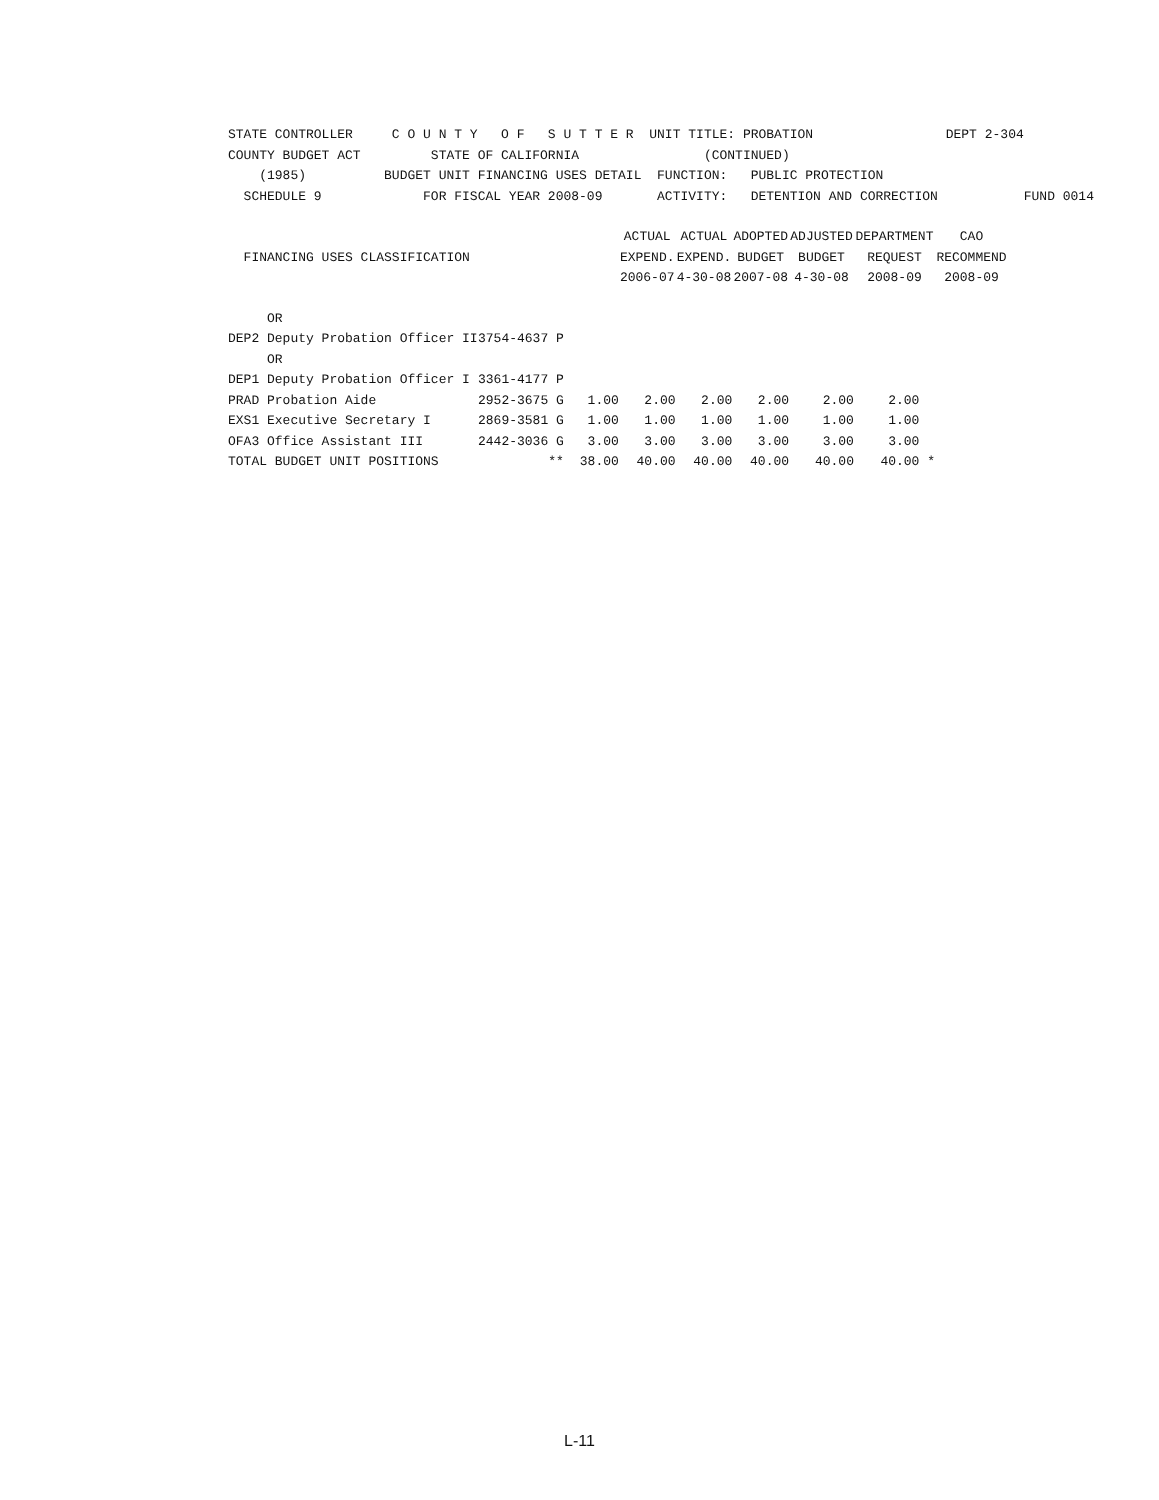| STATE CONTROLLER C O U N T Y O F S U T T E R UNIT TITLE: PROBATION DEPT 2-304 |
| COUNTY BUDGET ACT STATE OF CALIFORNIA (CONTINUED) |
| (1985) BUDGET UNIT FINANCING USES DETAIL FUNCTION: PUBLIC PROTECTION |
| SCHEDULE 9 FOR FISCAL YEAR 2008-09 ACTIVITY: DETENTION AND CORRECTION FUND 0014 |
| | | | ACTUAL | ACTUAL | ADOPTED | ADJUSTED | DEPARTMENT | CAO |
| FINANCING USES CLASSIFICATION | | | EXPEND. | EXPEND. | BUDGET | BUDGET | REQUEST | RECOMMEND |
| | | | 2006-07 | 4-30-08 | 2007-08 | 4-30-08 | 2008-09 | 2008-09 |
| OR | | | | | | | | |
| DEP2 Deputy Probation Officer II | 3754-4637 P | | | | | | | |
| OR | | | | | | | | |
| DEP1 Deputy Probation Officer I | 3361-4177 P | | | | | | | |
| PRAD Probation Aide | 2952-3675 G | 1.00 | 2.00 | 2.00 | 2.00 | 2.00 | 2.00 | |
| EXS1 Executive Secretary I | 2869-3581 G | 1.00 | 1.00 | 1.00 | 1.00 | 1.00 | 1.00 | |
| OFA3 Office Assistant III | 2442-3036 G | 3.00 | 3.00 | 3.00 | 3.00 | 3.00 | 3.00 | |
| TOTAL BUDGET UNIT POSITIONS | ** | 38.00 | 40.00 | 40.00 | 40.00 | 40.00 | 40.00 * | |
L-11